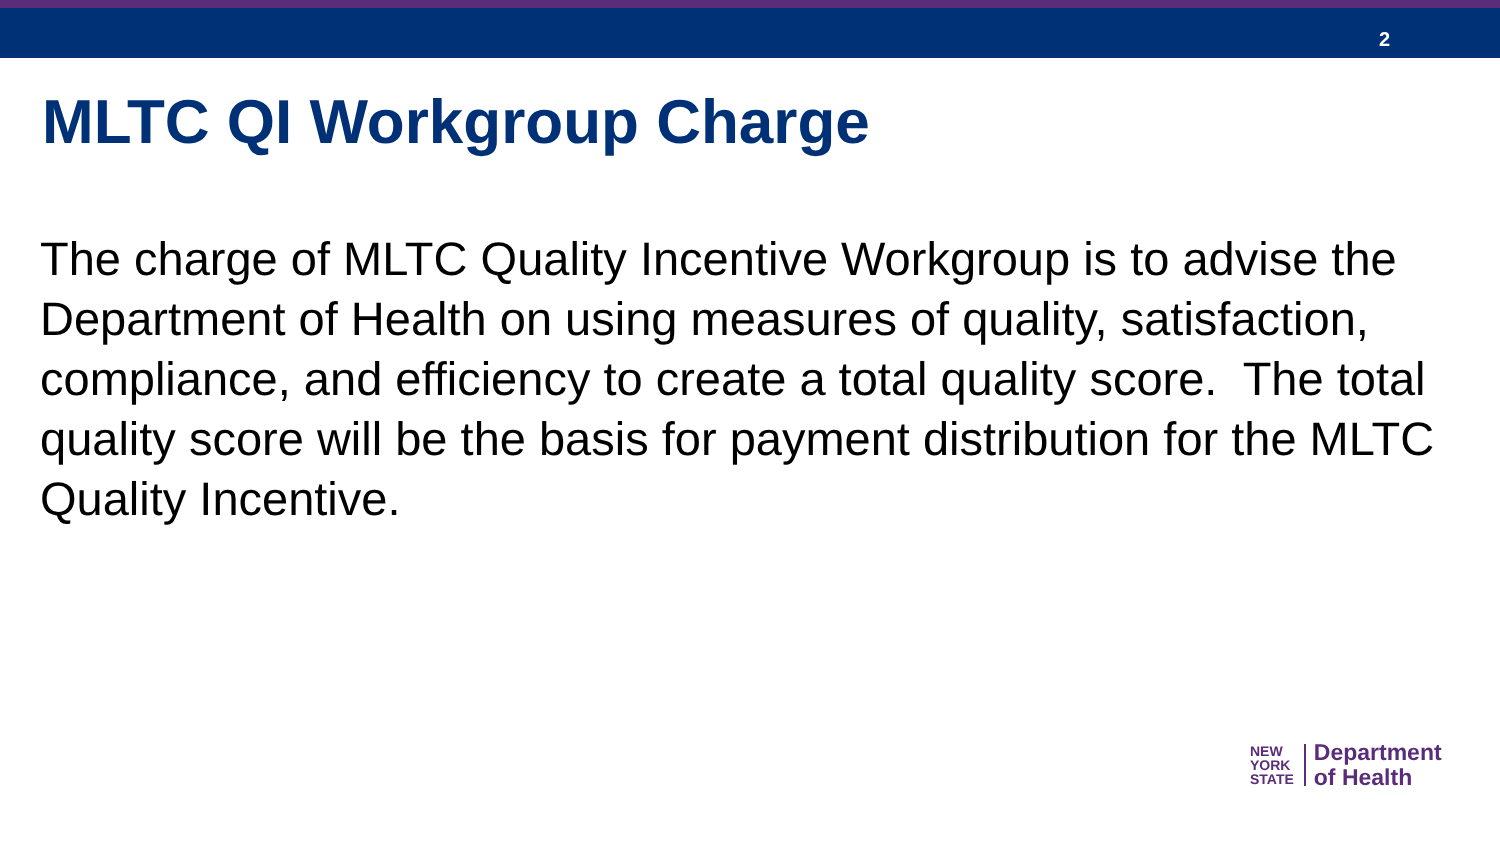2
MLTC QI Workgroup Charge
The charge of MLTC Quality Incentive Workgroup is to advise the Department of Health on using measures of quality, satisfaction, compliance, and efficiency to create a total quality score. The total quality score will be the basis for payment distribution for the MLTC Quality Incentive.
NEW
YORK
STATE
Department
of Health